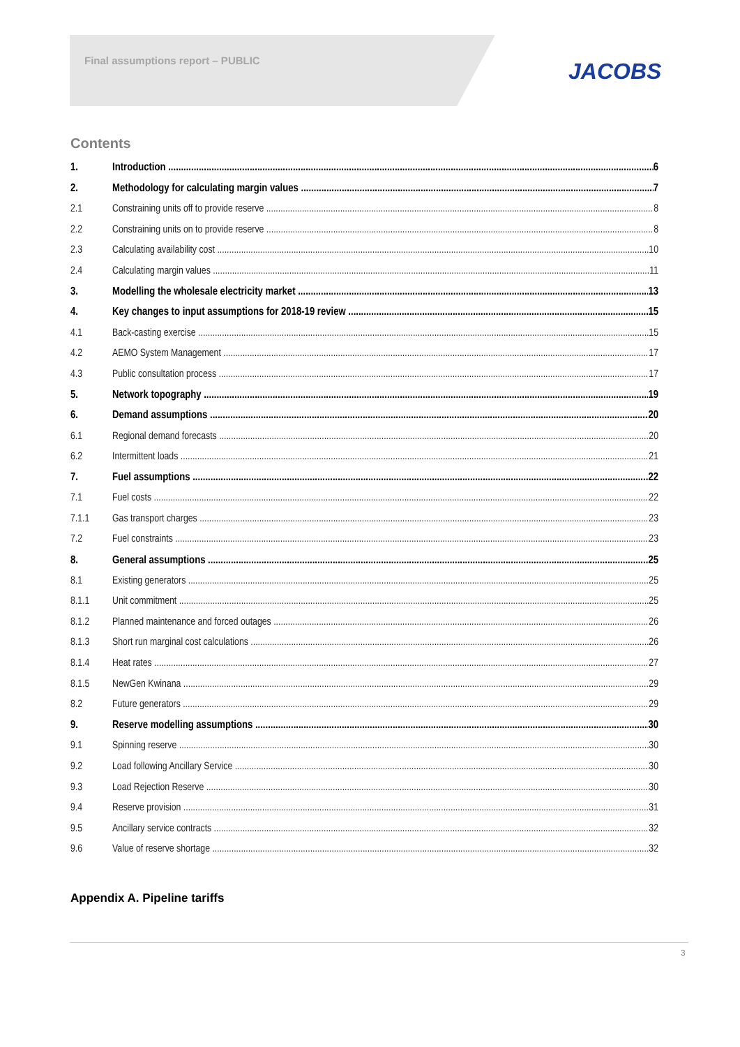Final assumptions report – PUBLIC
JACOBS
Contents
1. Introduction 6
2. Methodology for calculating margin values 7
2.1 Constraining units off to provide reserve 8
2.2 Constraining units on to provide reserve 8
2.3 Calculating availability cost 10
2.4 Calculating margin values 11
3. Modelling the wholesale electricity market 13
4. Key changes to input assumptions for 2018-19 review 15
4.1 Back-casting exercise 15
4.2 AEMO System Management 17
4.3 Public consultation process 17
5. Network topography 19
6. Demand assumptions 20
6.1 Regional demand forecasts 20
6.2 Intermittent loads 21
7. Fuel assumptions 22
7.1 Fuel costs 22
7.1.1 Gas transport charges 23
7.2 Fuel constraints 23
8. General assumptions 25
8.1 Existing generators 25
8.1.1 Unit commitment 25
8.1.2 Planned maintenance and forced outages 26
8.1.3 Short run marginal cost calculations 26
8.1.4 Heat rates 27
8.1.5 NewGen Kwinana 29
8.2 Future generators 29
9. Reserve modelling assumptions 30
9.1 Spinning reserve 30
9.2 Load following Ancillary Service 30
9.3 Load Rejection Reserve 30
9.4 Reserve provision 31
9.5 Ancillary service contracts 32
9.6 Value of reserve shortage 32
Appendix A. Pipeline tariffs
3